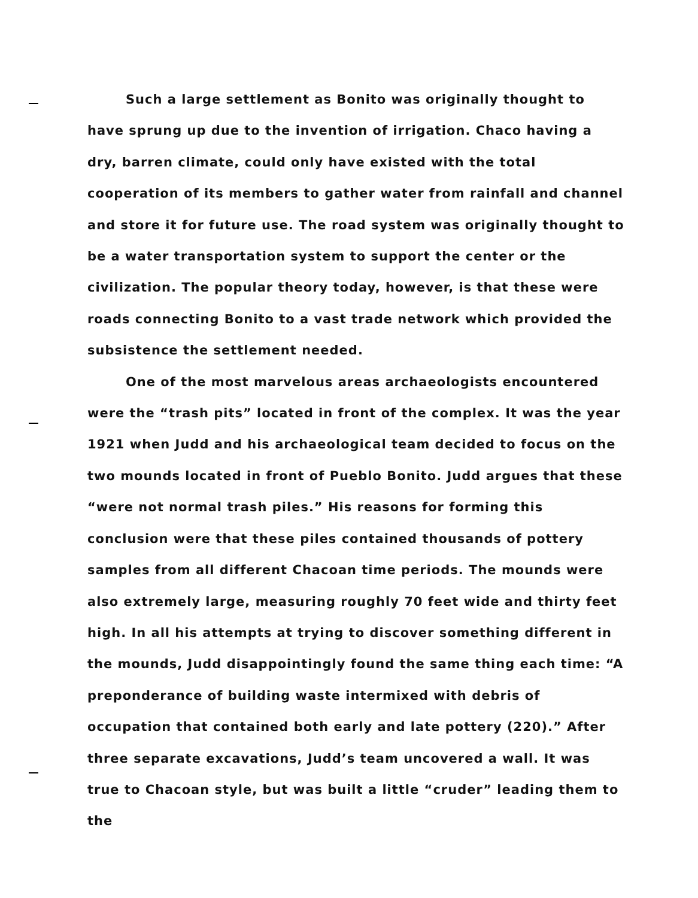Such a large settlement as Bonito was originally thought to have sprung up due to the invention of irrigation. Chaco having a dry, barren climate, could only have existed with the total cooperation of its members to gather water from rainfall and channel and store it for future use. The road system was originally thought to be a water transportation system to support the center or the civilization. The popular theory today, however, is that these were roads connecting Bonito to a vast trade network which provided the subsistence the settlement needed.
One of the most marvelous areas archaeologists encountered were the “trash pits” located in front of the complex. It was the year 1921 when Judd and his archaeological team decided to focus on the two mounds located in front of Pueblo Bonito. Judd argues that these “were not normal trash piles.” His reasons for forming this conclusion were that these piles contained thousands of pottery samples from all different Chacoan time periods. The mounds were also extremely large, measuring roughly 70 feet wide and thirty feet high. In all his attempts at trying to discover something different in the mounds, Judd disappointingly found the same thing each time: “A preponderance of building waste intermixed with debris of occupation that contained both early and late pottery (220).” After three separate excavations, Judd’s team uncovered a wall. It was true to Chacoan style, but was built a little “cruder” leading them to the